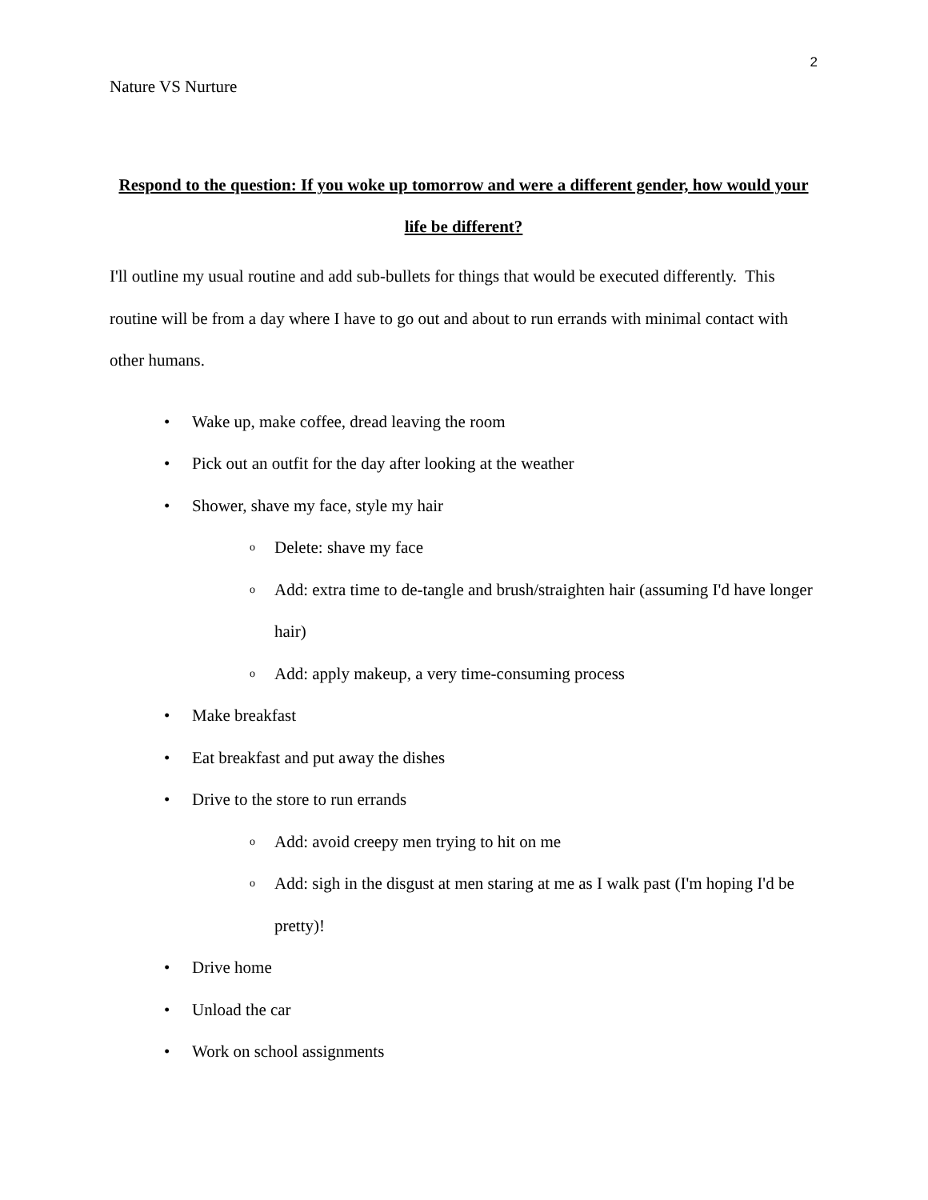2
Nature VS Nurture
Respond to the question: If you woke up tomorrow and were a different gender, how would your life be different?
I'll outline my usual routine and add sub-bullets for things that would be executed differently. This routine will be from a day where I have to go out and about to run errands with minimal contact with other humans.
• Wake up, make coffee, dread leaving the room
• Pick out an outfit for the day after looking at the weather
• Shower, shave my face, style my hair
o Delete: shave my face
o Add: extra time to de-tangle and brush/straighten hair (assuming I'd have longer hair)
o Add: apply makeup, a very time-consuming process
• Make breakfast
• Eat breakfast and put away the dishes
• Drive to the store to run errands
o Add: avoid creepy men trying to hit on me
o Add: sigh in the disgust at men staring at me as I walk past (I'm hoping I'd be pretty)!
• Drive home
• Unload the car
• Work on school assignments